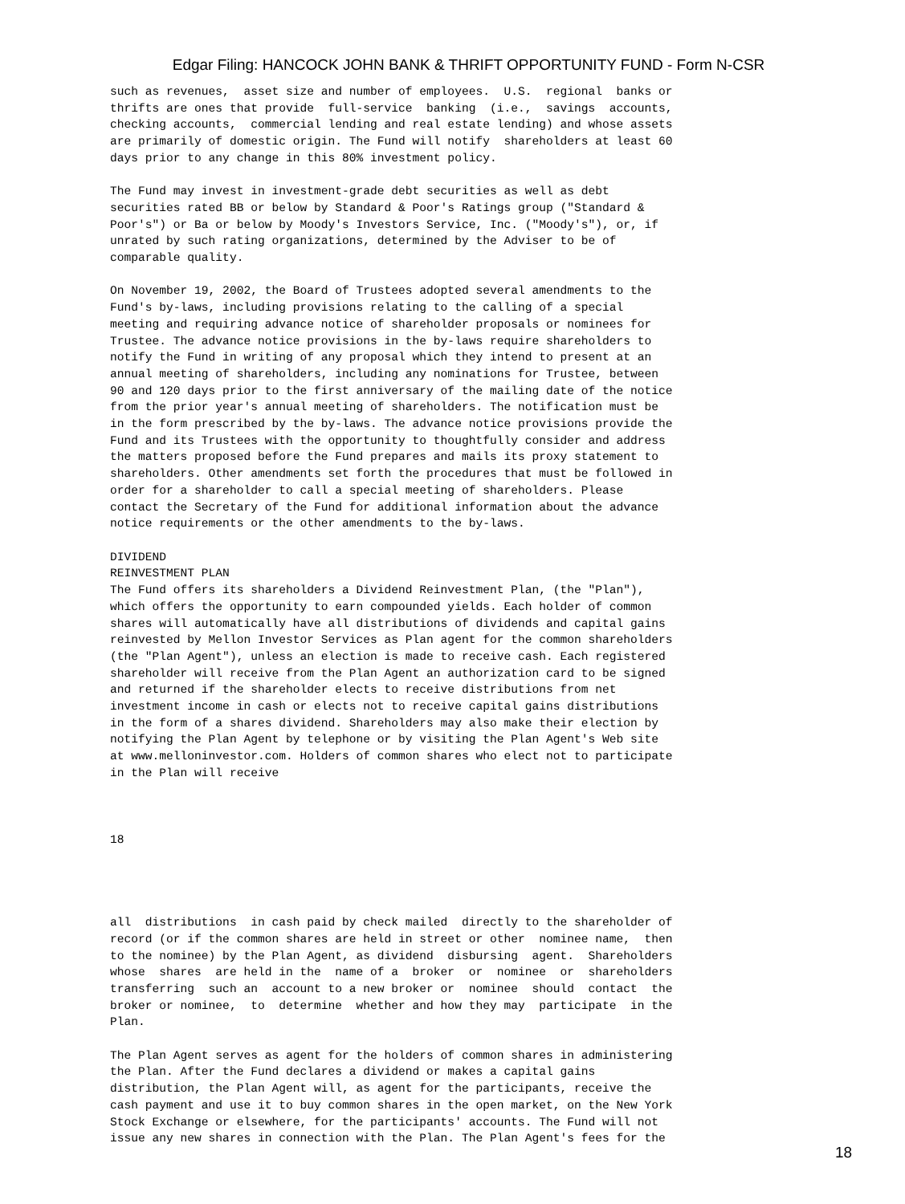Edgar Filing: HANCOCK JOHN BANK & THRIFT OPPORTUNITY FUND - Form N-CSR
such as revenues,  asset size and number of employees.  U.S.  regional  banks or
thrifts are ones that provide  full-service  banking  (i.e.,  savings  accounts,
checking accounts,  commercial lending and real estate lending) and whose assets
are primarily of domestic origin. The Fund will notify  shareholders at least 60
days prior to any change in this 80% investment policy.

The Fund may invest in investment-grade debt securities as well as debt
securities rated BB or below by Standard & Poor's Ratings group ("Standard &
Poor's") or Ba or below by Moody's Investors Service, Inc. ("Moody's"), or, if
unrated by such rating organizations, determined by the Adviser to be of
comparable quality.

On November 19, 2002, the Board of Trustees adopted several amendments to the
Fund's by-laws, including provisions relating to the calling of a special
meeting and requiring advance notice of shareholder proposals or nominees for
Trustee. The advance notice provisions in the by-laws require shareholders to
notify the Fund in writing of any proposal which they intend to present at an
annual meeting of shareholders, including any nominations for Trustee, between
90 and 120 days prior to the first anniversary of the mailing date of the notice
from the prior year's annual meeting of shareholders. The notification must be
in the form prescribed by the by-laws. The advance notice provisions provide the
Fund and its Trustees with the opportunity to thoughtfully consider and address
the matters proposed before the Fund prepares and mails its proxy statement to
shareholders. Other amendments set forth the procedures that must be followed in
order for a shareholder to call a special meeting of shareholders. Please
contact the Secretary of the Fund for additional information about the advance
notice requirements or the other amendments to the by-laws.

DIVIDEND
REINVESTMENT PLAN
The Fund offers its shareholders a Dividend Reinvestment Plan, (the "Plan"),
which offers the opportunity to earn compounded yields. Each holder of common
shares will automatically have all distributions of dividends and capital gains
reinvested by Mellon Investor Services as Plan agent for the common shareholders
(the "Plan Agent"), unless an election is made to receive cash. Each registered
shareholder will receive from the Plan Agent an authorization card to be signed
and returned if the shareholder elects to receive distributions from net
investment income in cash or elects not to receive capital gains distributions
in the form of a shares dividend. Shareholders may also make their election by
notifying the Plan Agent by telephone or by visiting the Plan Agent's Web site
at www.melloninvestor.com. Holders of common shares who elect not to participate
in the Plan will receive



18




all  distributions  in cash paid by check mailed  directly to the shareholder of
record (or if the common shares are held in street or other  nominee name,  then
to the nominee) by the Plan Agent, as dividend  disbursing  agent.  Shareholders
whose  shares  are held in the  name of a  broker  or  nominee  or  shareholders
transferring  such an  account to a new broker or  nominee  should  contact  the
broker or nominee,  to  determine  whether and how they may  participate  in the
Plan.

The Plan Agent serves as agent for the holders of common shares in administering
the Plan. After the Fund declares a dividend or makes a capital gains
distribution, the Plan Agent will, as agent for the participants, receive the
cash payment and use it to buy common shares in the open market, on the New York
Stock Exchange or elsewhere, for the participants' accounts. The Fund will not
issue any new shares in connection with the Plan. The Plan Agent's fees for the
18